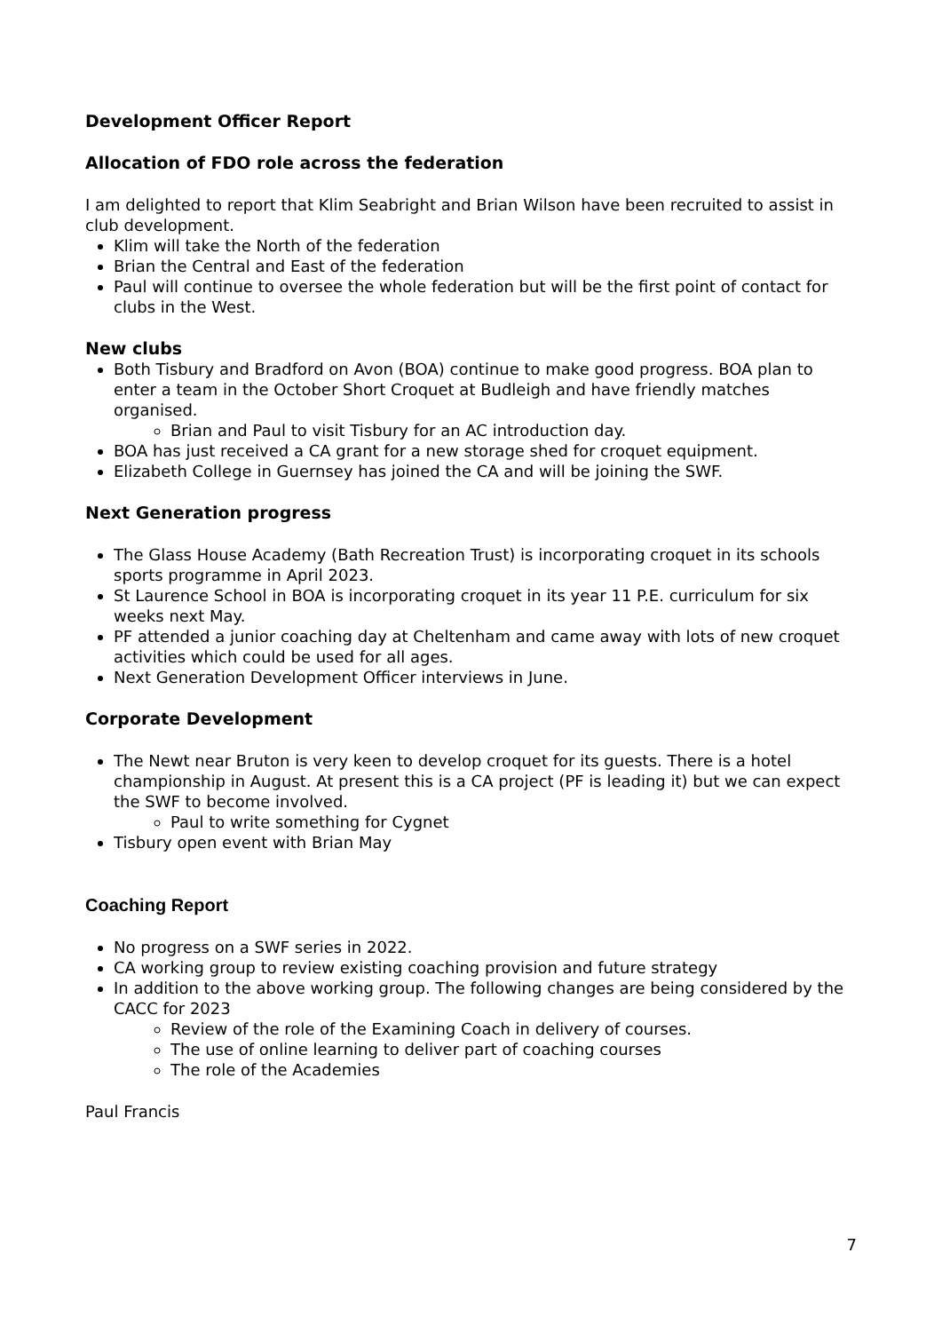Development Officer Report
Allocation of FDO role across the federation
I am delighted to report that Klim Seabright and Brian Wilson have been recruited to assist in club development.
Klim will take the North of the federation
Brian the Central and East of the federation
Paul will continue to oversee the whole federation but will be the first point of contact for clubs in the West.
New clubs
Both Tisbury and Bradford on Avon (BOA) continue to make good progress. BOA plan to enter a team in the October Short Croquet at Budleigh and have friendly matches organised.
Brian and Paul to visit Tisbury for an AC introduction day.
BOA has just received a CA grant for a new storage shed for croquet equipment.
Elizabeth College in Guernsey has joined the CA and will be joining the SWF.
Next Generation progress
The Glass House Academy (Bath Recreation Trust) is incorporating croquet in its schools sports programme in April 2023.
St Laurence School in BOA is incorporating croquet in its year 11 P.E. curriculum for six weeks next May.
PF attended a junior coaching day at Cheltenham and came away with lots of new croquet activities which could be used for all ages.
Next Generation Development Officer interviews in June.
Corporate Development
The Newt near Bruton is very keen to develop croquet for its guests. There is a hotel championship in August. At present this is a CA project (PF is leading it) but we can expect the SWF to become involved.
Paul to write something for Cygnet
Tisbury open event with Brian May
Coaching Report
No progress on a SWF series in 2022.
CA working group to review existing coaching provision and future strategy
In addition to the above working group. The following changes are being considered by the CACC for 2023
Review of the role of the Examining Coach in delivery of courses.
The use of online learning to deliver part of coaching courses
The role of the Academies
Paul Francis
7